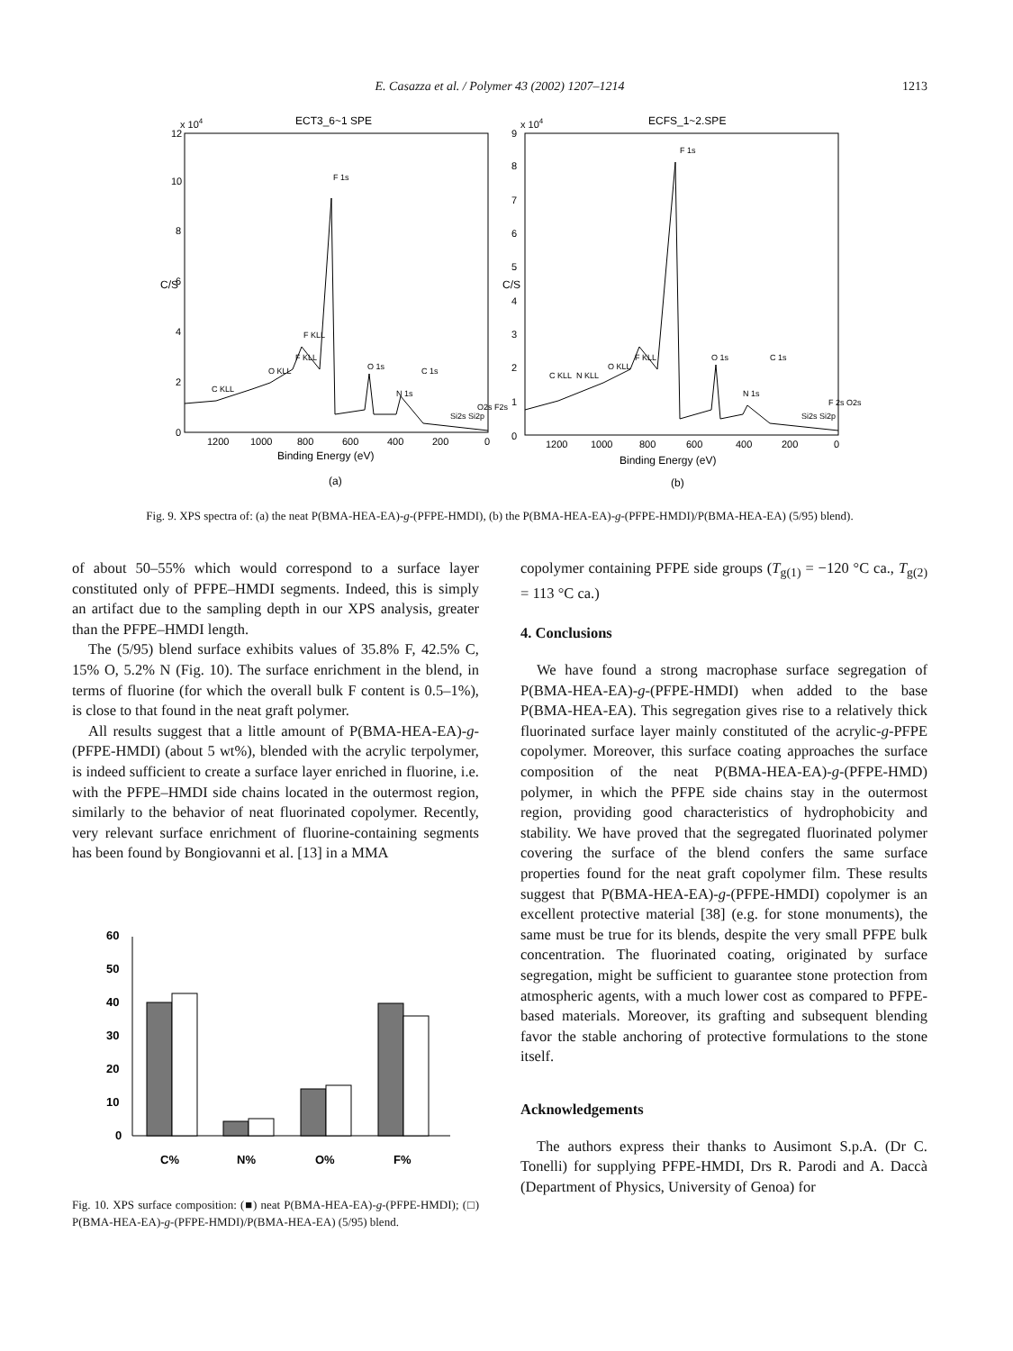E. Casazza et al. / Polymer 43 (2002) 1207–1214
1213
x 104
ECT3_6~1 SPE
C/S
12
10
8
6
4
2
0
1200
1000
800
600
400
200
0
Binding Energy (eV)
(a)
C KLL
O KLL
F KLL
F KLL
F 1s
O 1s
N 1s
C 1s
Si2s Si2p
O2s F2s
x 104
ECFS_1~2.SPE
C/S
9
8
7
6
5
4
3
2
1
0
1200
1000
800
600
400
200
0
Binding Energy (eV)
(b)
C KLL
N KLL
O KLL
F KLL
F 1s
O 1s
N 1s
C 1s
Si2s Si2p
F 2s O2s
Fig. 9. XPS spectra of: (a) the neat P(BMA-HEA-EA)-g-(PFPE-HMDI), (b) the P(BMA-HEA-EA)-g-(PFPE-HMDI)/P(BMA-HEA-EA) (5/95) blend).
of about 50–55% which would correspond to a surface layer constituted only of PFPE–HMDI segments. Indeed, this is simply an artifact due to the sampling depth in our XPS analysis, greater than the PFPE–HMDI length.
The (5/95) blend surface exhibits values of 35.8% F, 42.5% C, 15% O, 5.2% N (Fig. 10). The surface enrichment in the blend, in terms of fluorine (for which the overall bulk F content is 0.5–1%), is close to that found in the neat graft polymer.
All results suggest that a little amount of P(BMA-HEA-EA)-g-(PFPE-HMDI) (about 5 wt%), blended with the acrylic terpolymer, is indeed sufficient to create a surface layer enriched in fluorine, i.e. with the PFPE–HMDI side chains located in the outermost region, similarly to the behavior of neat fluorinated copolymer. Recently, very relevant surface enrichment of fluorine-containing segments has been found by Bongiovanni et al. [13] in a MMA
60
50
40
30
20
10
0
C%
N%
O%
F%
Fig. 10. XPS surface composition: (■) neat P(BMA-HEA-EA)-g-(PFPE-HMDI); (□) P(BMA-HEA-EA)-g-(PFPE-HMDI)/P(BMA-HEA-EA) (5/95) blend.
copolymer containing PFPE side groups (T<sub>g(1)</sub> = −120 °C ca., T<sub>g(2)</sub> = 113 °C ca.)
4. Conclusions
We have found a strong macrophase surface segregation of P(BMA-HEA-EA)-g-(PFPE-HMDI) when added to the base P(BMA-HEA-EA). This segregation gives rise to a relatively thick fluorinated surface layer mainly constituted of the acrylic-g-PFPE copolymer. Moreover, this surface coating approaches the surface composition of the neat P(BMA-HEA-EA)-g-(PFPE-HMD) polymer, in which the PFPE side chains stay in the outermost region, providing good characteristics of hydrophobicity and stability. We have proved that the segregated fluorinated polymer covering the surface of the blend confers the same surface properties found for the neat graft copolymer film. These results suggest that P(BMA-HEA-EA)-g-(PFPE-HMDI) copolymer is an excellent protective material [38] (e.g. for stone monuments), the same must be true for its blends, despite the very small PFPE bulk concentration. The fluorinated coating, originated by surface segregation, might be sufficient to guarantee stone protection from atmospheric agents, with a much lower cost as compared to PFPE-based materials. Moreover, its grafting and subsequent blending favor the stable anchoring of protective formulations to the stone itself.
Acknowledgements
The authors express their thanks to Ausimont S.p.A. (Dr C. Tonelli) for supplying PFPE-HMDI, Drs R. Parodi and A. Daccà (Department of Physics, University of Genoa) for